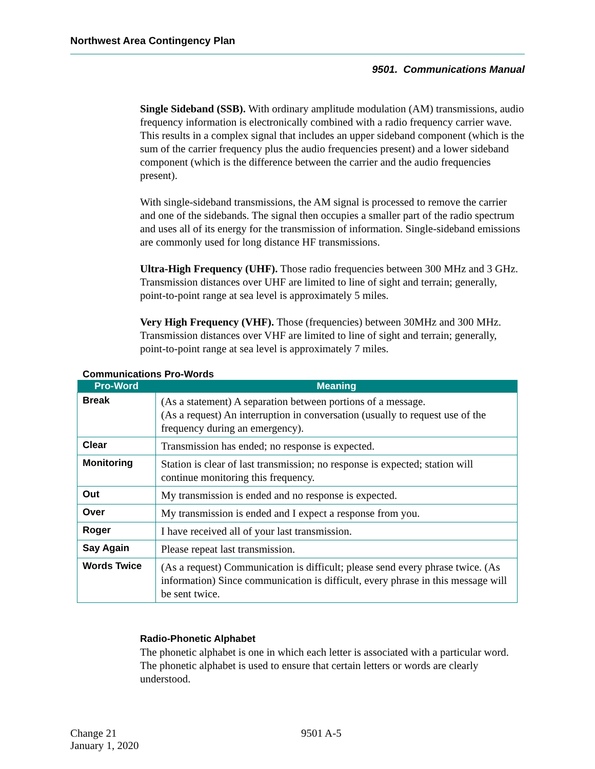Northwest Area Contingency Plan
9501. Communications Manual
Single Sideband (SSB). With ordinary amplitude modulation (AM) transmissions, audio frequency information is electronically combined with a radio frequency carrier wave. This results in a complex signal that includes an upper sideband component (which is the sum of the carrier frequency plus the audio frequencies present) and a lower sideband component (which is the difference between the carrier and the audio frequencies present).
With single-sideband transmissions, the AM signal is processed to remove the carrier and one of the sidebands. The signal then occupies a smaller part of the radio spectrum and uses all of its energy for the transmission of information. Single-sideband emissions are commonly used for long distance HF transmissions.
Ultra-High Frequency (UHF). Those radio frequencies between 300 MHz and 3 GHz. Transmission distances over UHF are limited to line of sight and terrain; generally, point-to-point range at sea level is approximately 5 miles.
Very High Frequency (VHF). Those (frequencies) between 30MHz and 300 MHz. Transmission distances over VHF are limited to line of sight and terrain; generally, point-to-point range at sea level is approximately 7 miles.
Communications Pro-Words
| Pro-Word | Meaning |
| --- | --- |
| Break | (As a statement) A separation between portions of a message. (As a request) An interruption in conversation (usually to request use of the frequency during an emergency). |
| Clear | Transmission has ended; no response is expected. |
| Monitoring | Station is clear of last transmission; no response is expected; station will continue monitoring this frequency. |
| Out | My transmission is ended and no response is expected. |
| Over | My transmission is ended and I expect a response from you. |
| Roger | I have received all of your last transmission. |
| Say Again | Please repeat last transmission. |
| Words Twice | (As a request) Communication is difficult; please send every phrase twice. (As information) Since communication is difficult, every phrase in this message will be sent twice. |
Radio-Phonetic Alphabet
The phonetic alphabet is one in which each letter is associated with a particular word. The phonetic alphabet is used to ensure that certain letters or words are clearly understood.
Change 21
January 1, 2020
9501 A-5